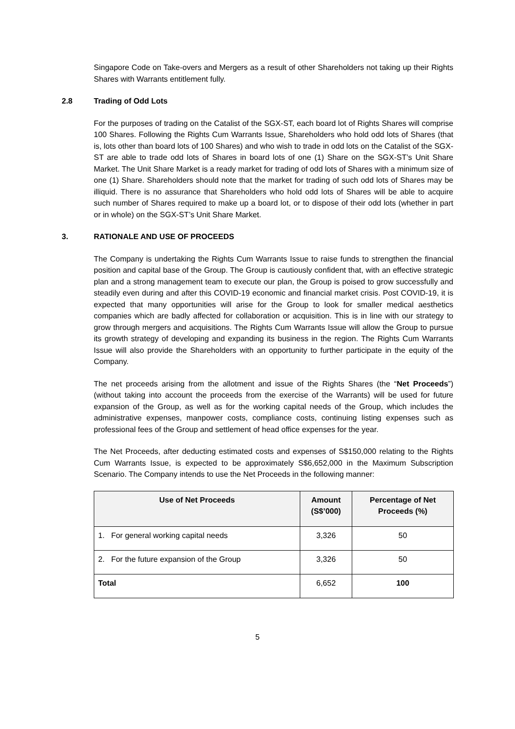Singapore Code on Take-overs and Mergers as a result of other Shareholders not taking up their Rights Shares with Warrants entitlement fully.
2.8 Trading of Odd Lots
For the purposes of trading on the Catalist of the SGX-ST, each board lot of Rights Shares will comprise 100 Shares. Following the Rights Cum Warrants Issue, Shareholders who hold odd lots of Shares (that is, lots other than board lots of 100 Shares) and who wish to trade in odd lots on the Catalist of the SGX-ST are able to trade odd lots of Shares in board lots of one (1) Share on the SGX-ST’s Unit Share Market. The Unit Share Market is a ready market for trading of odd lots of Shares with a minimum size of one (1) Share. Shareholders should note that the market for trading of such odd lots of Shares may be illiquid. There is no assurance that Shareholders who hold odd lots of Shares will be able to acquire such number of Shares required to make up a board lot, or to dispose of their odd lots (whether in part or in whole) on the SGX-ST’s Unit Share Market.
3. RATIONALE AND USE OF PROCEEDS
The Company is undertaking the Rights Cum Warrants Issue to raise funds to strengthen the financial position and capital base of the Group. The Group is cautiously confident that, with an effective strategic plan and a strong management team to execute our plan, the Group is poised to grow successfully and steadily even during and after this COVID-19 economic and financial market crisis. Post COVID-19, it is expected that many opportunities will arise for the Group to look for smaller medical aesthetics companies which are badly affected for collaboration or acquisition. This is in line with our strategy to grow through mergers and acquisitions. The Rights Cum Warrants Issue will allow the Group to pursue its growth strategy of developing and expanding its business in the region. The Rights Cum Warrants Issue will also provide the Shareholders with an opportunity to further participate in the equity of the Company.
The net proceeds arising from the allotment and issue of the Rights Shares (the “Net Proceeds”) (without taking into account the proceeds from the exercise of the Warrants) will be used for future expansion of the Group, as well as for the working capital needs of the Group, which includes the administrative expenses, manpower costs, compliance costs, continuing listing expenses such as professional fees of the Group and settlement of head office expenses for the year.
The Net Proceeds, after deducting estimated costs and expenses of S$150,000 relating to the Rights Cum Warrants Issue, is expected to be approximately S$6,652,000 in the Maximum Subscription Scenario. The Company intends to use the Net Proceeds in the following manner:
| Use of Net Proceeds | Amount (S$’000) | Percentage of Net Proceeds (%) |
| --- | --- | --- |
| 1. For general working capital needs | 3,326 | 50 |
| 2. For the future expansion of the Group | 3,326 | 50 |
| Total | 6,652 | 100 |
5